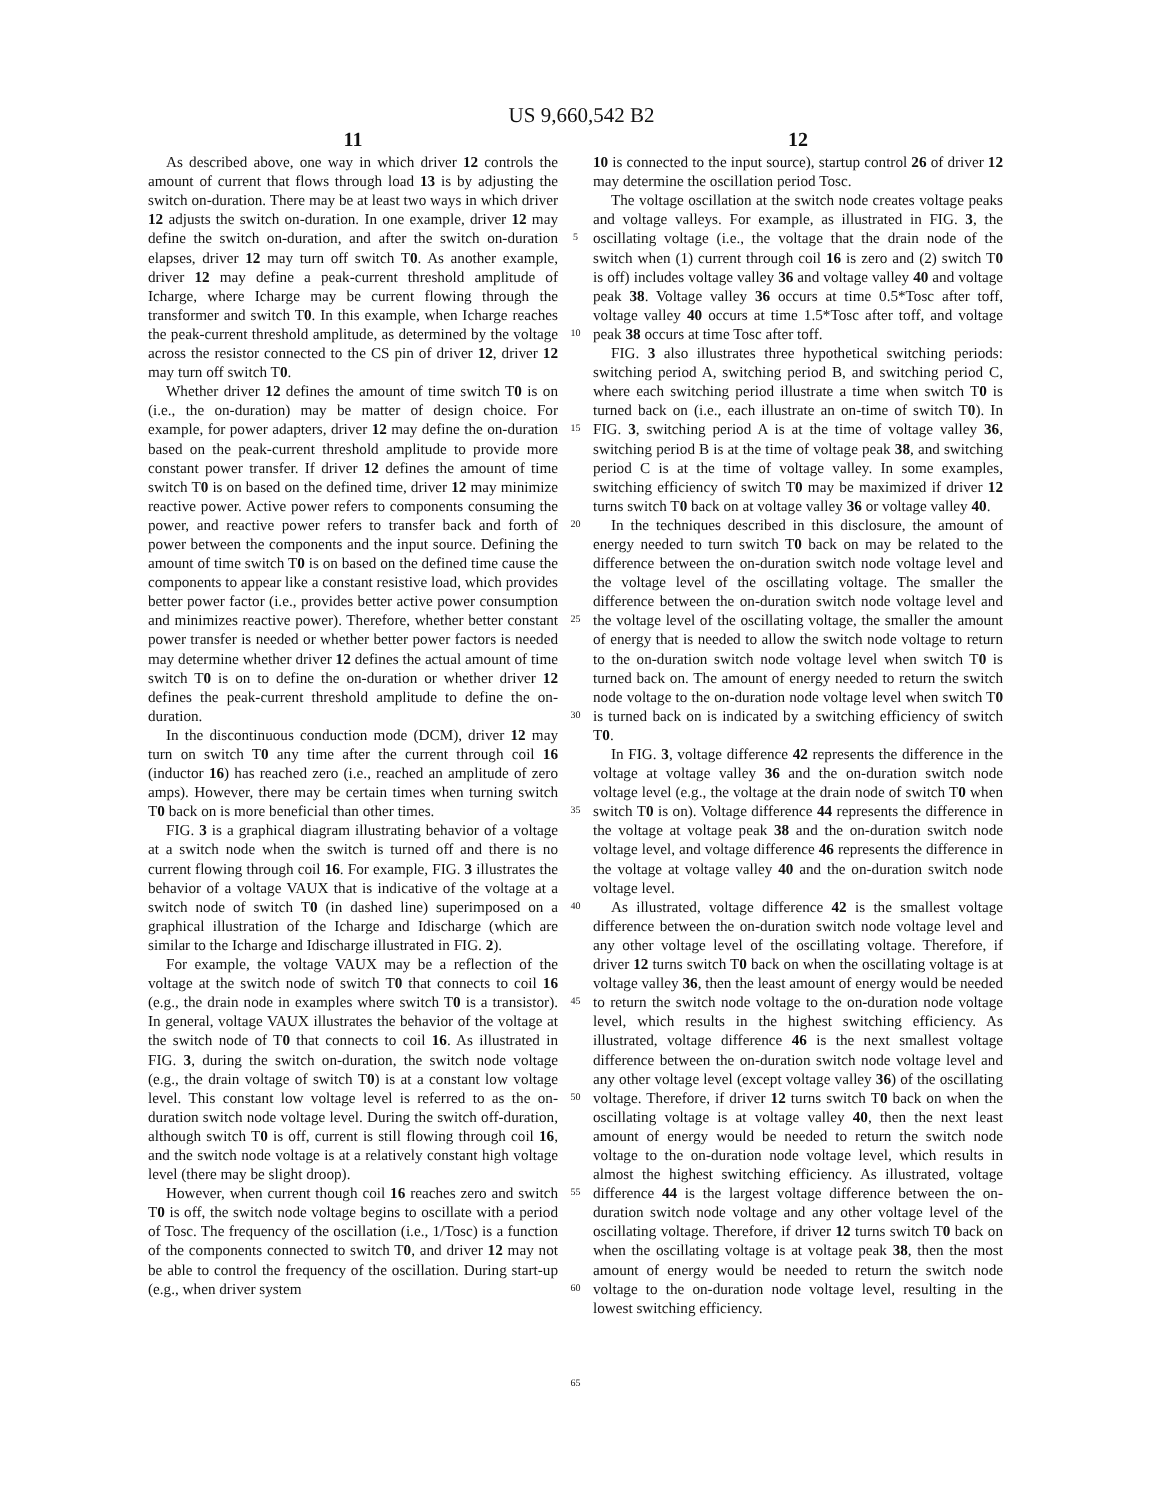US 9,660,542 B2
11
As described above, one way in which driver 12 controls the amount of current that flows through load 13 is by adjusting the switch on-duration. There may be at least two ways in which driver 12 adjusts the switch on-duration. In one example, driver 12 may define the switch on-duration, and after the switch on-duration elapses, driver 12 may turn off switch T0. As another example, driver 12 may define a peak-current threshold amplitude of Icharge, where Icharge may be current flowing through the transformer and switch T0. In this example, when Icharge reaches the peak-current threshold amplitude, as determined by the voltage across the resistor connected to the CS pin of driver 12, driver 12 may turn off switch T0.
Whether driver 12 defines the amount of time switch T0 is on (i.e., the on-duration) may be matter of design choice. For example, for power adapters, driver 12 may define the on-duration based on the peak-current threshold amplitude to provide more constant power transfer. If driver 12 defines the amount of time switch T0 is on based on the defined time, driver 12 may minimize reactive power. Active power refers to components consuming the power, and reactive power refers to transfer back and forth of power between the components and the input source. Defining the amount of time switch T0 is on based on the defined time cause the components to appear like a constant resistive load, which provides better power factor (i.e., provides better active power consumption and minimizes reactive power). Therefore, whether better constant power transfer is needed or whether better power factors is needed may determine whether driver 12 defines the actual amount of time switch T0 is on to define the on-duration or whether driver 12 defines the peak-current threshold amplitude to define the on-duration.
In the discontinuous conduction mode (DCM), driver 12 may turn on switch T0 any time after the current through coil 16 (inductor 16) has reached zero (i.e., reached an amplitude of zero amps). However, there may be certain times when turning switch T0 back on is more beneficial than other times.
FIG. 3 is a graphical diagram illustrating behavior of a voltage at a switch node when the switch is turned off and there is no current flowing through coil 16. For example, FIG. 3 illustrates the behavior of a voltage VAUX that is indicative of the voltage at a switch node of switch T0 (in dashed line) superimposed on a graphical illustration of the Icharge and Idischarge (which are similar to the Icharge and Idischarge illustrated in FIG. 2).
For example, the voltage VAUX may be a reflection of the voltage at the switch node of switch T0 that connects to coil 16 (e.g., the drain node in examples where switch T0 is a transistor). In general, voltage VAUX illustrates the behavior of the voltage at the switch node of T0 that connects to coil 16. As illustrated in FIG. 3, during the switch on-duration, the switch node voltage (e.g., the drain voltage of switch T0) is at a constant low voltage level. This constant low voltage level is referred to as the on-duration switch node voltage level. During the switch off-duration, although switch T0 is off, current is still flowing through coil 16, and the switch node voltage is at a relatively constant high voltage level (there may be slight droop).
However, when current though coil 16 reaches zero and switch T0 is off, the switch node voltage begins to oscillate with a period of Tosc. The frequency of the oscillation (i.e., 1/Tosc) is a function of the components connected to switch T0, and driver 12 may not be able to control the frequency of the oscillation. During start-up (e.g., when driver system
5
10
15
20
25
30
35
40
45
50
55
60
65
12
10 is connected to the input source), startup control 26 of driver 12 may determine the oscillation period Tosc.
The voltage oscillation at the switch node creates voltage peaks and voltage valleys. For example, as illustrated in FIG. 3, the oscillating voltage (i.e., the voltage that the drain node of the switch when (1) current through coil 16 is zero and (2) switch T0 is off) includes voltage valley 36 and voltage valley 40 and voltage peak 38. Voltage valley 36 occurs at time 0.5*Tosc after toff, voltage valley 40 occurs at time 1.5*Tosc after toff, and voltage peak 38 occurs at time Tosc after toff.
FIG. 3 also illustrates three hypothetical switching periods: switching period A, switching period B, and switching period C, where each switching period illustrate a time when switch T0 is turned back on (i.e., each illustrate an on-time of switch T0). In FIG. 3, switching period A is at the time of voltage valley 36, switching period B is at the time of voltage peak 38, and switching period C is at the time of voltage valley. In some examples, switching efficiency of switch T0 may be maximized if driver 12 turns switch T0 back on at voltage valley 36 or voltage valley 40.
In the techniques described in this disclosure, the amount of energy needed to turn switch T0 back on may be related to the difference between the on-duration switch node voltage level and the voltage level of the oscillating voltage. The smaller the difference between the on-duration switch node voltage level and the voltage level of the oscillating voltage, the smaller the amount of energy that is needed to allow the switch node voltage to return to the on-duration switch node voltage level when switch T0 is turned back on. The amount of energy needed to return the switch node voltage to the on-duration node voltage level when switch T0 is turned back on is indicated by a switching efficiency of switch T0.
In FIG. 3, voltage difference 42 represents the difference in the voltage at voltage valley 36 and the on-duration switch node voltage level (e.g., the voltage at the drain node of switch T0 when switch T0 is on). Voltage difference 44 represents the difference in the voltage at voltage peak 38 and the on-duration switch node voltage level, and voltage difference 46 represents the difference in the voltage at voltage valley 40 and the on-duration switch node voltage level.
As illustrated, voltage difference 42 is the smallest voltage difference between the on-duration switch node voltage level and any other voltage level of the oscillating voltage. Therefore, if driver 12 turns switch T0 back on when the oscillating voltage is at voltage valley 36, then the least amount of energy would be needed to return the switch node voltage to the on-duration node voltage level, which results in the highest switching efficiency. As illustrated, voltage difference 46 is the next smallest voltage difference between the on-duration switch node voltage level and any other voltage level (except voltage valley 36) of the oscillating voltage. Therefore, if driver 12 turns switch T0 back on when the oscillating voltage is at voltage valley 40, then the next least amount of energy would be needed to return the switch node voltage to the on-duration node voltage level, which results in almost the highest switching efficiency. As illustrated, voltage difference 44 is the largest voltage difference between the on-duration switch node voltage and any other voltage level of the oscillating voltage. Therefore, if driver 12 turns switch T0 back on when the oscillating voltage is at voltage peak 38, then the most amount of energy would be needed to return the switch node voltage to the on-duration node voltage level, resulting in the lowest switching efficiency.